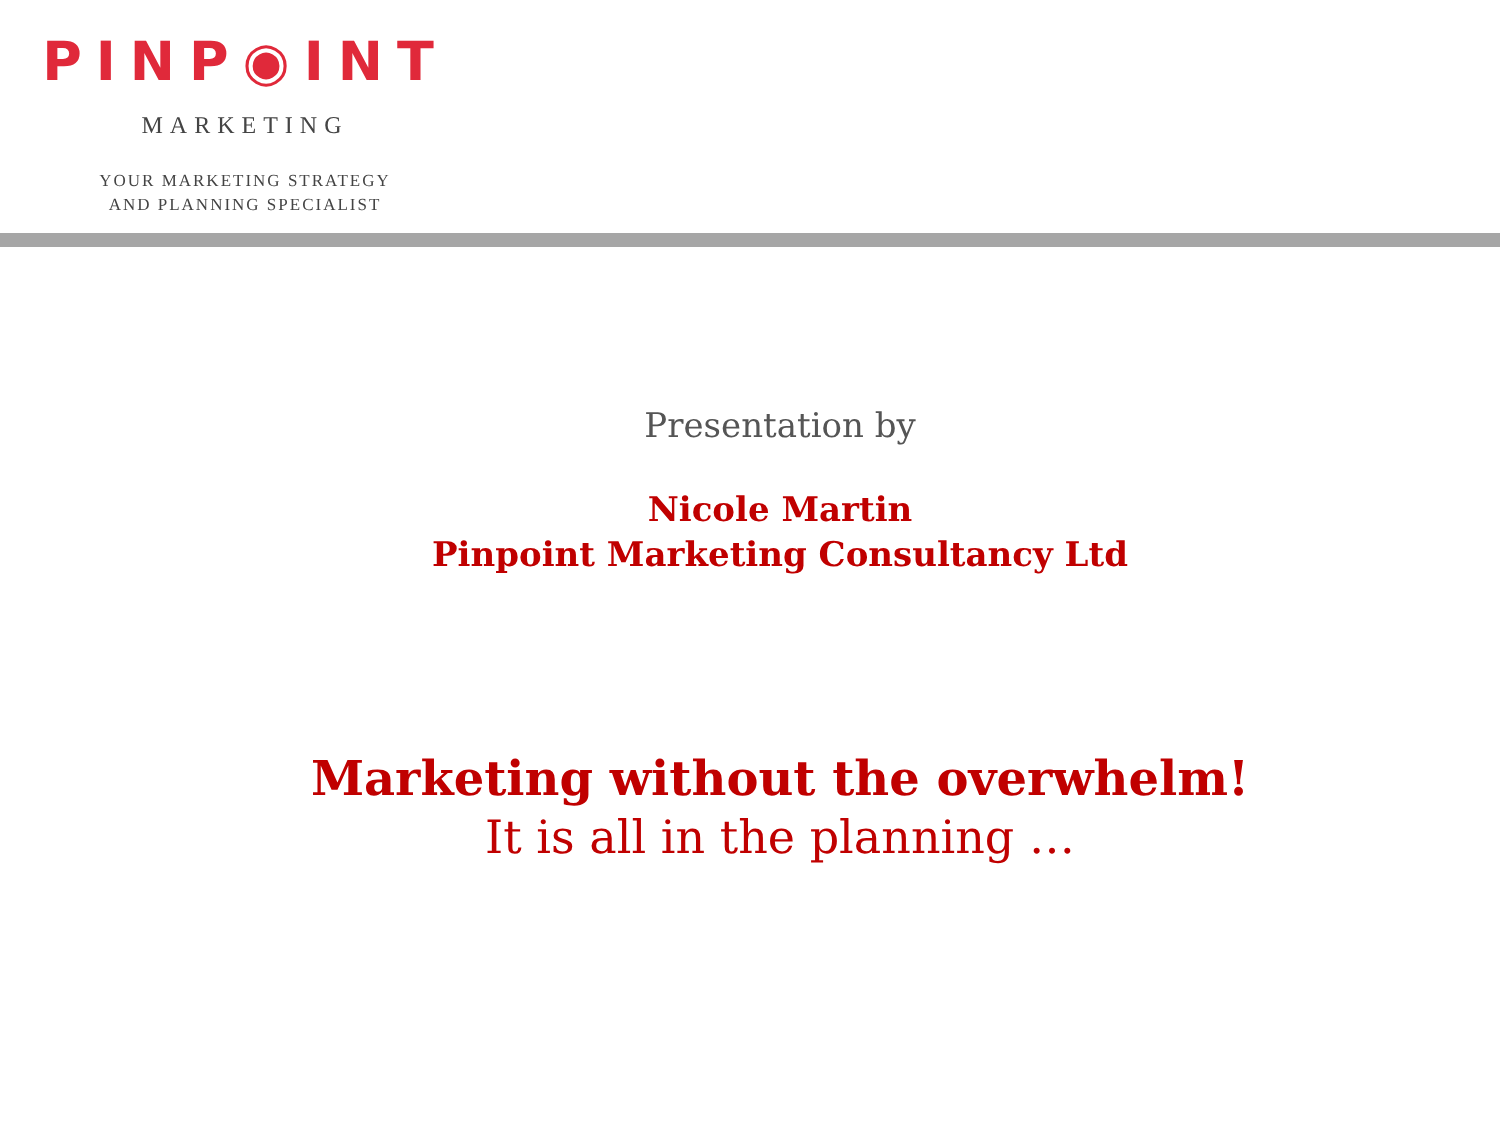PINP◉INT
MARKETING
YOUR MARKETING STRATEGY
AND PLANNING SPECIALIST
Presentation by
Nicole Martin
Pinpoint Marketing Consultancy Ltd
Marketing without the overwhelm!
It is all in the planning …